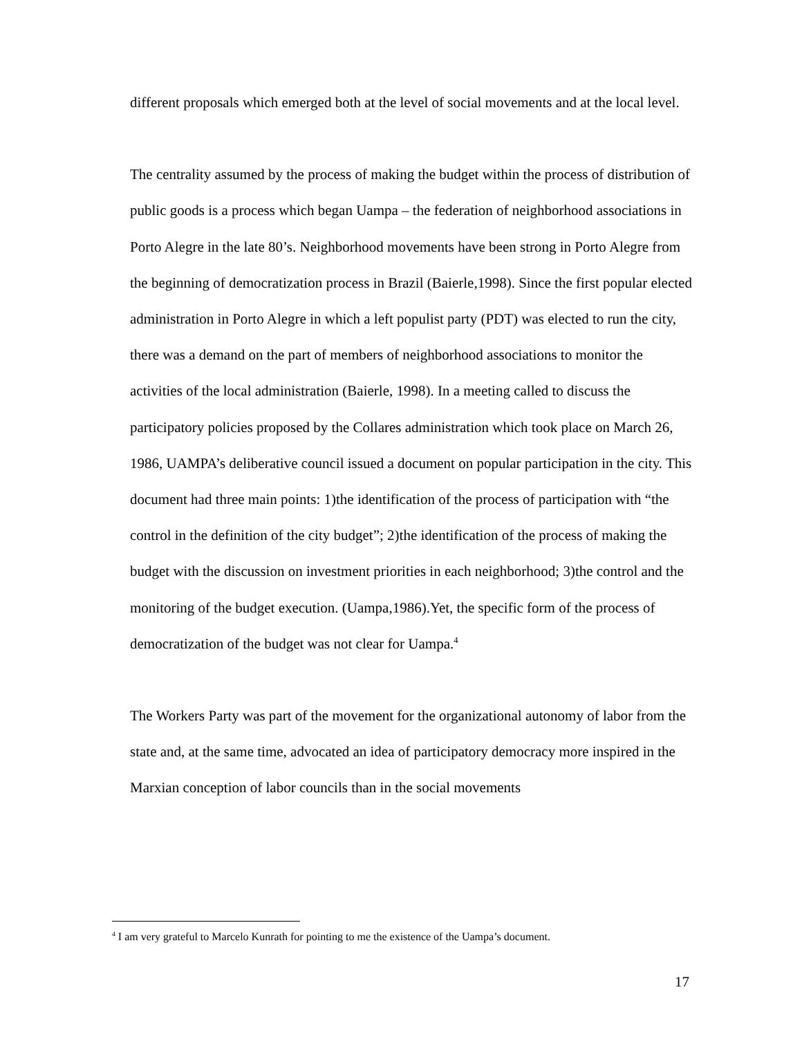different proposals which emerged both at the level of social movements and at the local level.
The centrality assumed by the process of making the budget within the process of distribution of public goods is a process which began Uampa – the federation of neighborhood associations in Porto Alegre in the late 80’s. Neighborhood movements have been strong in Porto Alegre from the beginning of democratization process in Brazil (Baierle,1998). Since the first popular elected administration in Porto Alegre in which a left populist party (PDT) was elected to run the city, there was a demand on the part of members of neighborhood associations to monitor the activities of the local administration (Baierle, 1998). In a meeting called to discuss the participatory policies proposed by the Collares administration which took place on March 26, 1986, UAMPA’s deliberative council issued a document on popular participation in the city. This document had three main points: 1)the identification of the process of participation with “the control in the definition of the city budget”; 2)the identification of the process of making the budget with the discussion on investment priorities in each neighborhood; 3)the control and the monitoring of the budget execution. (Uampa,1986).Yet, the specific form of the process of democratization of the budget was not clear for Uampa.<sup>4</sup>
The Workers Party was part of the movement for the organizational autonomy of labor from the state and, at the same time, advocated an idea of participatory democracy more inspired in the Marxian conception of labor councils than in the social movements
<sup>4</sup> I am very grateful to Marcelo Kunrath for pointing to me the existence of the Uampa’s document.
17